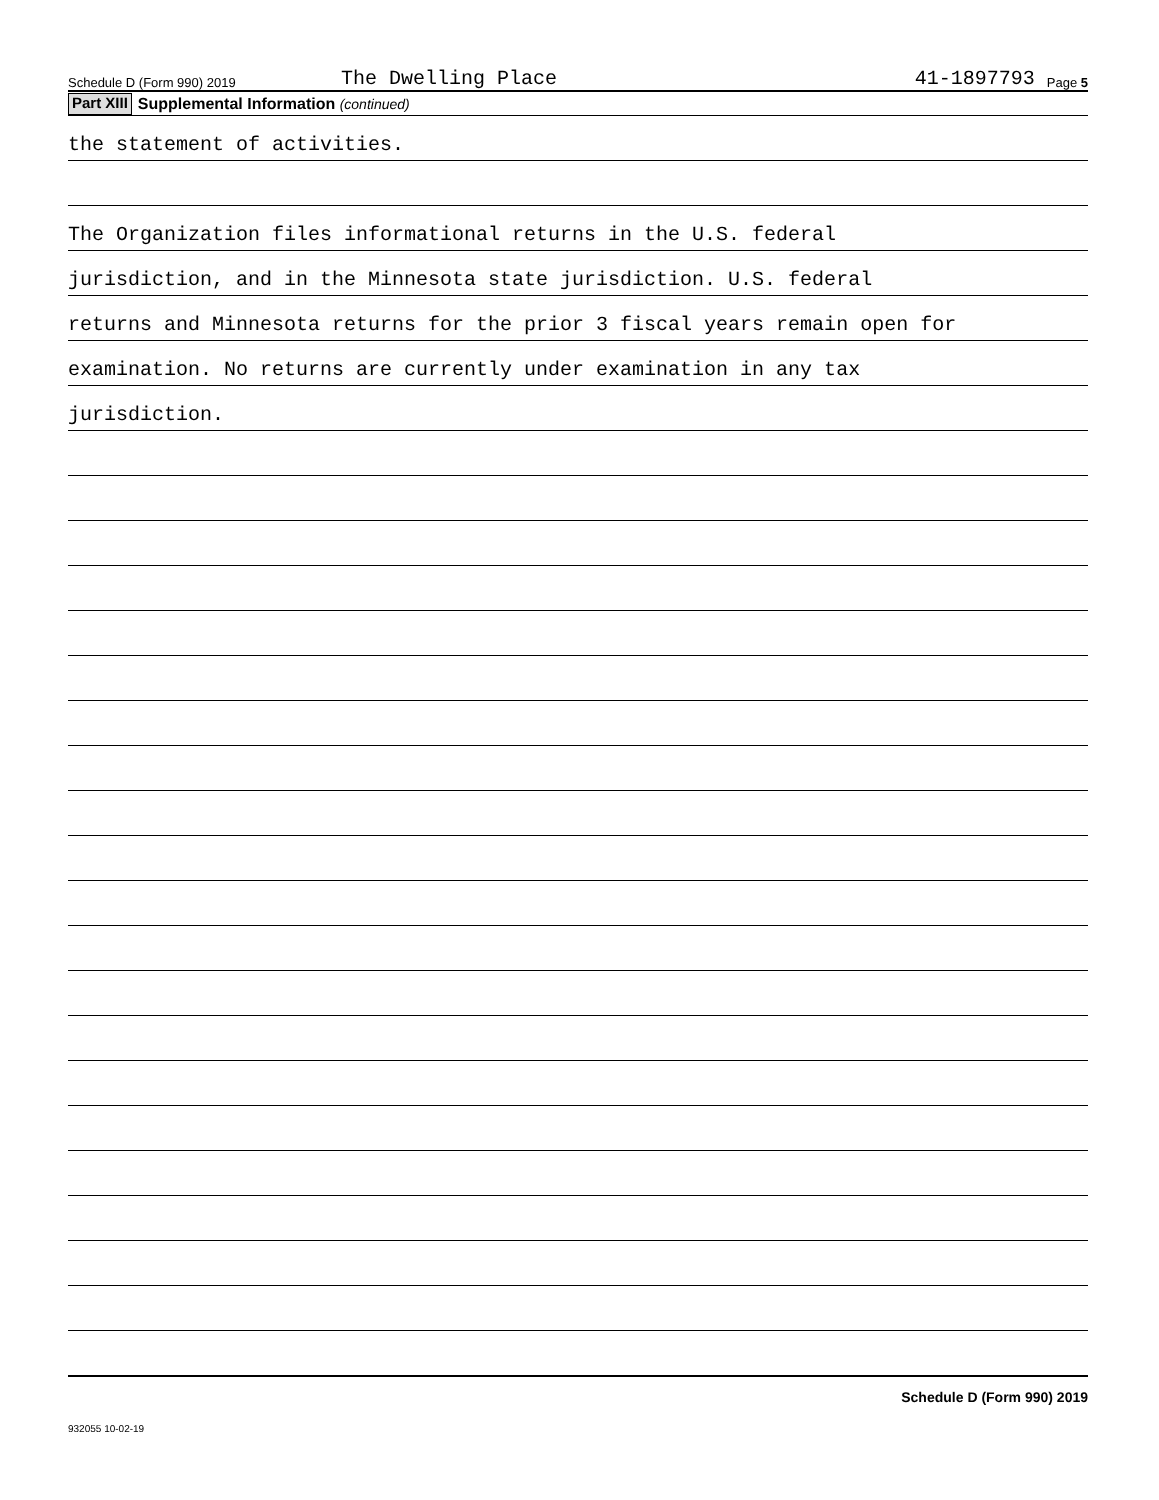Schedule D (Form 990) 2019 The Dwelling Place 41-1897793 Page 5
Part XIII Supplemental Information (continued)
the statement of activities.
The Organization files informational returns in the U.S. federal
jurisdiction, and in the Minnesota state jurisdiction. U.S. federal
returns and Minnesota returns for the prior 3 fiscal years remain open for
examination. No returns are currently under examination in any tax
jurisdiction.
Schedule D (Form 990) 2019
932055 10-02-19